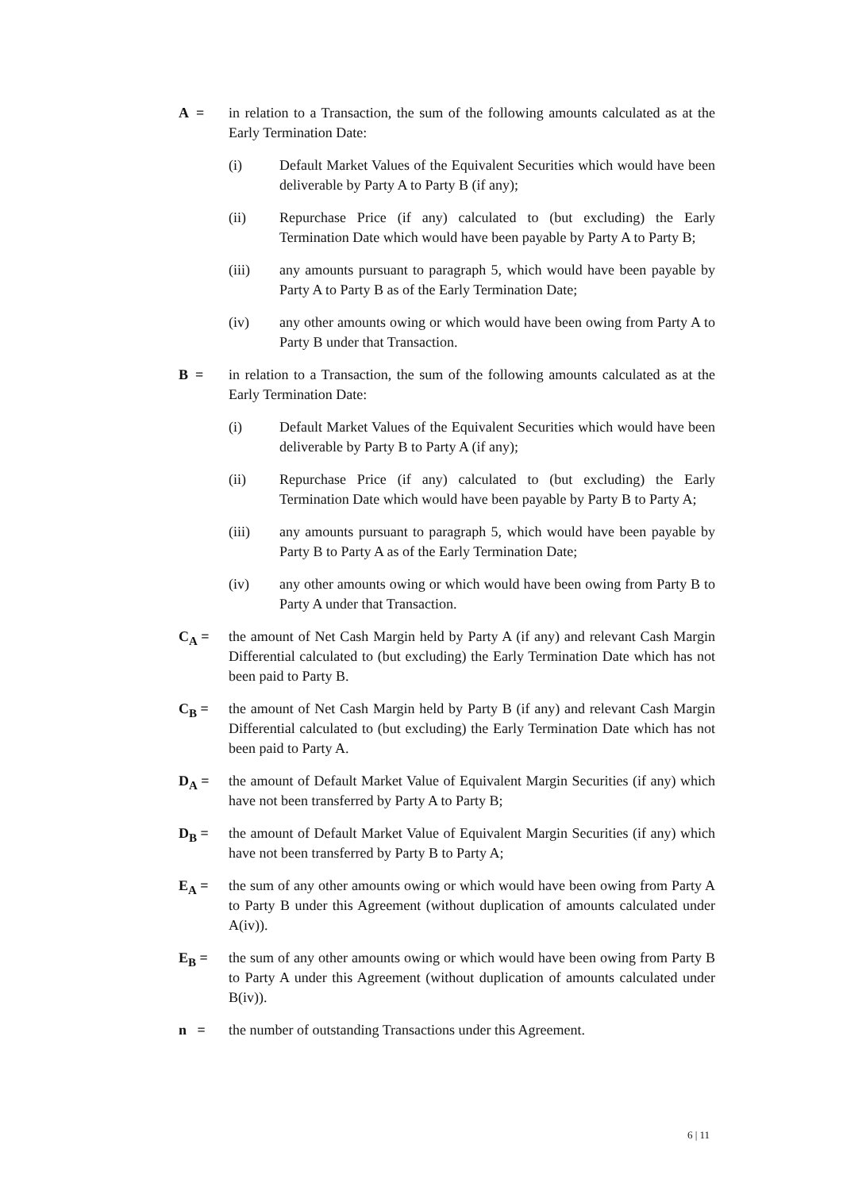A = in relation to a Transaction, the sum of the following amounts calculated as at the Early Termination Date:
(i) Default Market Values of the Equivalent Securities which would have been deliverable by Party A to Party B (if any);
(ii) Repurchase Price (if any) calculated to (but excluding) the Early Termination Date which would have been payable by Party A to Party B;
(iii) any amounts pursuant to paragraph 5, which would have been payable by Party A to Party B as of the Early Termination Date;
(iv) any other amounts owing or which would have been owing from Party A to Party B under that Transaction.
B = in relation to a Transaction, the sum of the following amounts calculated as at the Early Termination Date:
(i) Default Market Values of the Equivalent Securities which would have been deliverable by Party B to Party A (if any);
(ii) Repurchase Price (if any) calculated to (but excluding) the Early Termination Date which would have been payable by Party B to Party A;
(iii) any amounts pursuant to paragraph 5, which would have been payable by Party B to Party A as of the Early Termination Date;
(iv) any other amounts owing or which would have been owing from Party B to Party A under that Transaction.
C<sub>A</sub> = the amount of Net Cash Margin held by Party A (if any) and relevant Cash Margin Differential calculated to (but excluding) the Early Termination Date which has not been paid to Party B.
C<sub>B</sub> = the amount of Net Cash Margin held by Party B (if any) and relevant Cash Margin Differential calculated to (but excluding) the Early Termination Date which has not been paid to Party A.
D<sub>A</sub> = the amount of Default Market Value of Equivalent Margin Securities (if any) which have not been transferred by Party A to Party B;
D<sub>B</sub> = the amount of Default Market Value of Equivalent Margin Securities (if any) which have not been transferred by Party B to Party A;
E<sub>A</sub> = the sum of any other amounts owing or which would have been owing from Party A to Party B under this Agreement (without duplication of amounts calculated under A(iv)).
E<sub>B</sub> = the sum of any other amounts owing or which would have been owing from Party B to Party A under this Agreement (without duplication of amounts calculated under B(iv)).
n = the number of outstanding Transactions under this Agreement.
6 | 11